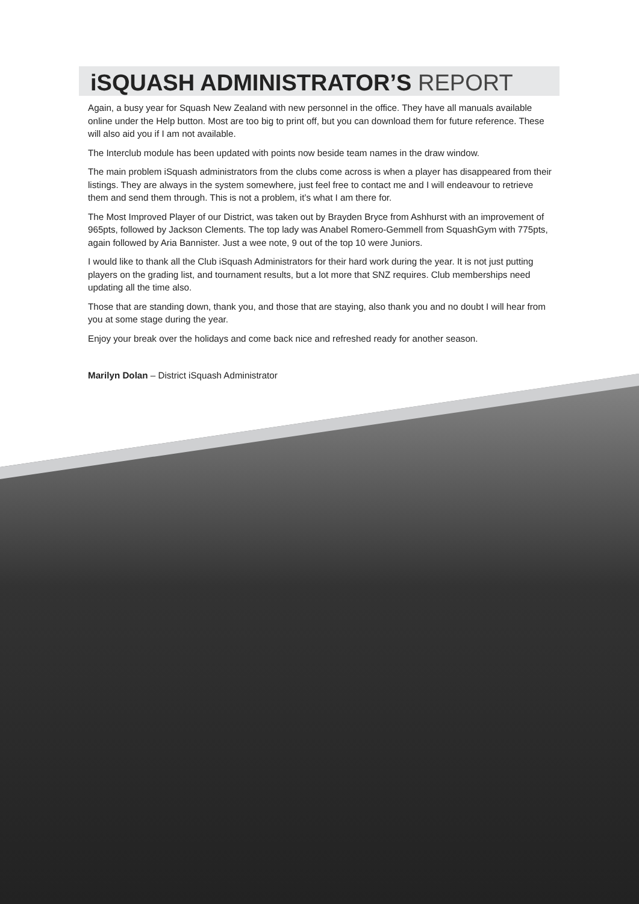iSQUASH ADMINISTRATOR’S REPORT
Again, a busy year for Squash New Zealand with new personnel in the office. They have all manuals available online under the Help button. Most are too big to print off, but you can download them for future reference. These will also aid you if I am not available.
The Interclub module has been updated with points now beside team names in the draw window.
The main problem iSquash administrators from the clubs come across is when a player has disappeared from their listings. They are always in the system somewhere, just feel free to contact me and I will endeavour to retrieve them and send them through. This is not a problem, it’s what I am there for.
The Most Improved Player of our District, was taken out by Brayden Bryce from Ashhurst with an improvement of 965pts, followed by Jackson Clements. The top lady was Anabel Romero-Gemmell from SquashGym with 775pts, again followed by Aria Bannister. Just a wee note, 9 out of the top 10 were Juniors.
I would like to thank all the Club iSquash Administrators for their hard work during the year. It is not just putting players on the grading list, and tournament results, but a lot more that SNZ requires. Club memberships need updating all the time also.
Those that are standing down, thank you, and those that are staying, also thank you and no doubt I will hear from you at some stage during the year.
Enjoy your break over the holidays and come back nice and refreshed ready for another season.
Marilyn Dolan – District iSquash Administrator